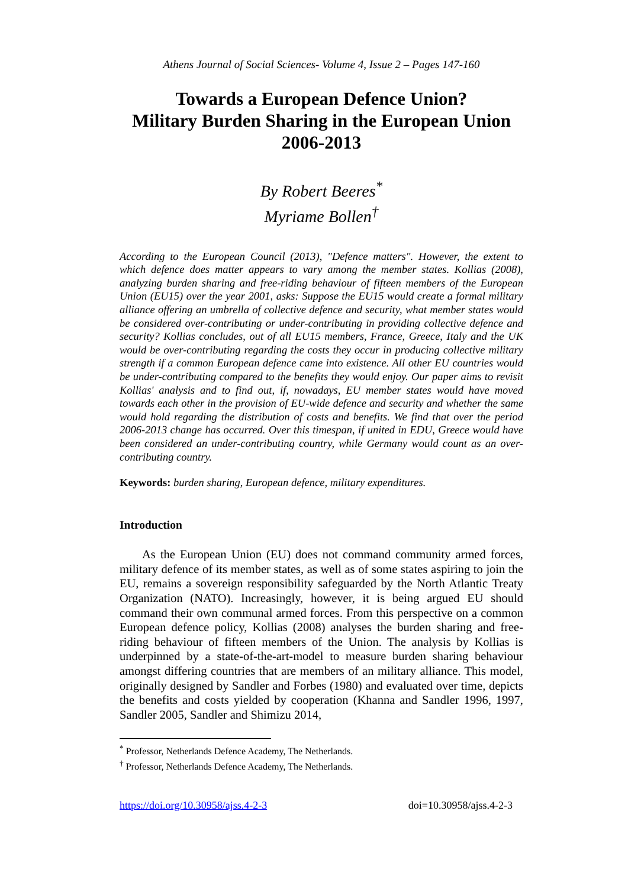Athens Journal of Social Sciences- Volume 4, Issue 2 – Pages 147-160
Towards a European Defence Union?
Military Burden Sharing in the European Union
2006-2013
By Robert Beeres<sup>*</sup>
Myriame Bollen<sup>†</sup>
According to the European Council (2013), "Defence matters". However, the extent to which defence does matter appears to vary among the member states. Kollias (2008), analyzing burden sharing and free-riding behaviour of fifteen members of the European Union (EU15) over the year 2001, asks: Suppose the EU15 would create a formal military alliance offering an umbrella of collective defence and security, what member states would be considered over-contributing or under-contributing in providing collective defence and security? Kollias concludes, out of all EU15 members, France, Greece, Italy and the UK would be over-contributing regarding the costs they occur in producing collective military strength if a common European defence came into existence. All other EU countries would be under-contributing compared to the benefits they would enjoy. Our paper aims to revisit Kollias' analysis and to find out, if, nowadays, EU member states would have moved towards each other in the provision of EU-wide defence and security and whether the same would hold regarding the distribution of costs and benefits. We find that over the period 2006-2013 change has occurred. Over this timespan, if united in EDU, Greece would have been considered an under-contributing country, while Germany would count as an over-contributing country.
Keywords: burden sharing, European defence, military expenditures.
Introduction
As the European Union (EU) does not command community armed forces, military defence of its member states, as well as of some states aspiring to join the EU, remains a sovereign responsibility safeguarded by the North Atlantic Treaty Organization (NATO). Increasingly, however, it is being argued EU should command their own communal armed forces. From this perspective on a common European defence policy, Kollias (2008) analyses the burden sharing and free-riding behaviour of fifteen members of the Union. The analysis by Kollias is underpinned by a state-of-the-art-model to measure burden sharing behaviour amongst differing countries that are members of an military alliance. This model, originally designed by Sandler and Forbes (1980) and evaluated over time, depicts the benefits and costs yielded by cooperation (Khanna and Sandler 1996, 1997, Sandler 2005, Sandler and Shimizu 2014,
<sup>*</sup> Professor, Netherlands Defence Academy, The Netherlands.
<sup>†</sup> Professor, Netherlands Defence Academy, The Netherlands.
https://doi.org/10.30958/ajss.4-2-3 doi=10.30958/ajss.4-2-3